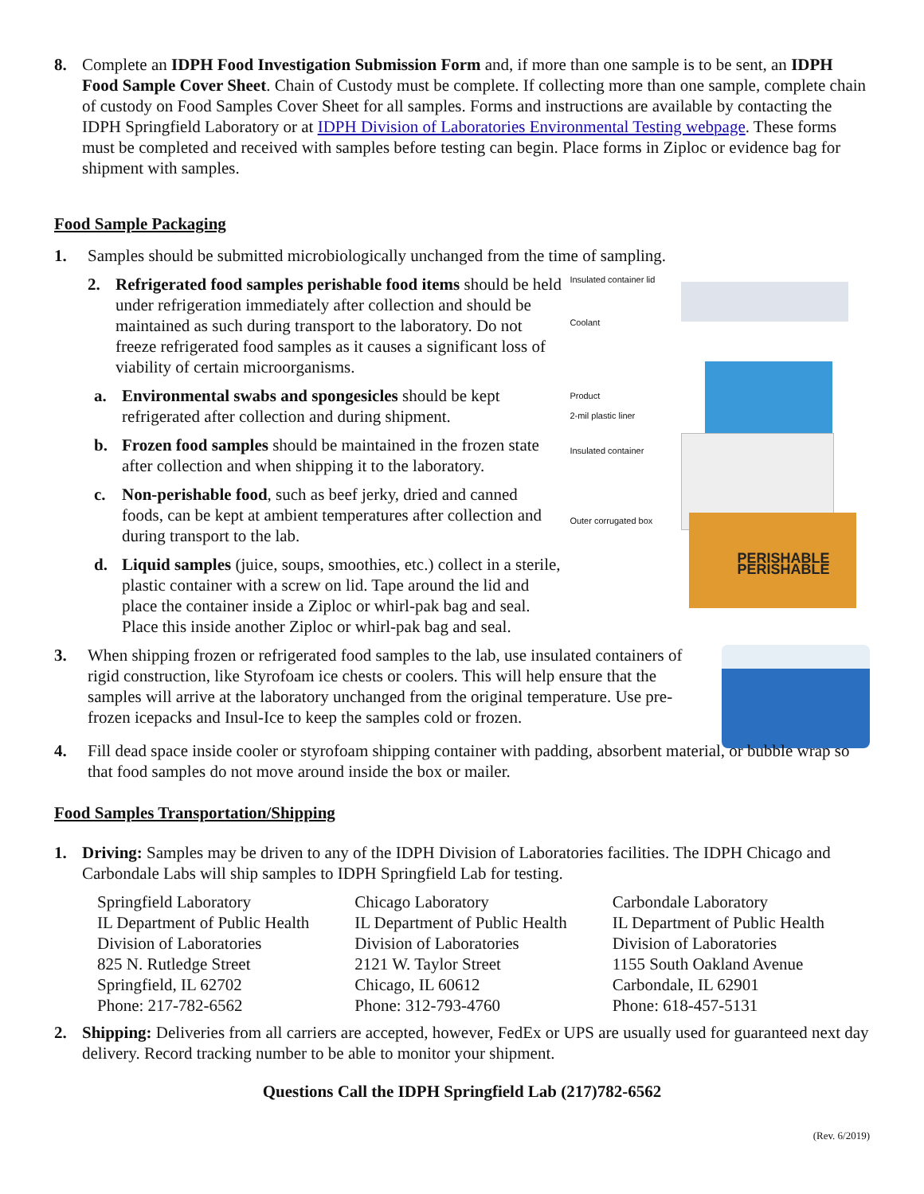8. Complete an IDPH Food Investigation Submission Form and, if more than one sample is to be sent, an IDPH Food Sample Cover Sheet. Chain of Custody must be complete. If collecting more than one sample, complete chain of custody on Food Samples Cover Sheet for all samples. Forms and instructions are available by contacting the IDPH Springfield Laboratory or at IDPH Division of Laboratories Environmental Testing webpage. These forms must be completed and received with samples before testing can begin. Place forms in Ziploc or evidence bag for shipment with samples.
Food Sample Packaging
1. Samples should be submitted microbiologically unchanged from the time of sampling.
2. Refrigerated food samples perishable food items should be held under refrigeration immediately after collection and should be maintained as such during transport to the laboratory. Do not freeze refrigerated food samples as it causes a significant loss of viability of certain microorganisms.
a. Environmental swabs and spongesicles should be kept refrigerated after collection and during shipment.
b. Frozen food samples should be maintained in the frozen state after collection and when shipping it to the laboratory.
c. Non-perishable food, such as beef jerky, dried and canned foods, can be kept at ambient temperatures after collection and during transport to the lab.
d. Liquid samples (juice, soups, smoothies, etc.) collect in a sterile, plastic container with a screw on lid. Tape around the lid and place the container inside a Ziploc or whirl-pak bag and seal. Place this inside another Ziploc or whirl-pak bag and seal.
PERISHABLE PERISHABLE
Insulated container lid
Coolant
Product
2-mil plastic liner
Insulated container
Outer corrugated box
3. When shipping frozen or refrigerated food samples to the lab, use insulated containers of rigid construction, like Styrofoam ice chests or coolers. This will help ensure that the samples will arrive at the laboratory unchanged from the original temperature. Use pre-frozen icepacks and Insul-Ice to keep the samples cold or frozen.
4. Fill dead space inside cooler or styrofoam shipping container with padding, absorbent material, or bubble wrap so that food samples do not move around inside the box or mailer.
Food Samples Transportation/Shipping
1. Driving: Samples may be driven to any of the IDPH Division of Laboratories facilities. The IDPH Chicago and Carbondale Labs will ship samples to IDPH Springfield Lab for testing.
Springfield Laboratory
IL Department of Public Health
Division of Laboratories
825 N. Rutledge Street
Springfield, IL 62702
Phone: 217-782-6562
Chicago Laboratory
IL Department of Public Health
Division of Laboratories
2121 W. Taylor Street
Chicago, IL 60612
Phone: 312-793-4760
Carbondale Laboratory
IL Department of Public Health
Division of Laboratories
1155 South Oakland Avenue
Carbondale, IL 62901
Phone: 618-457-5131
2. Shipping: Deliveries from all carriers are accepted, however, FedEx or UPS are usually used for guaranteed next day delivery. Record tracking number to be able to monitor your shipment.
Questions Call the IDPH Springfield Lab (217)782-6562
(Rev. 6/2019)